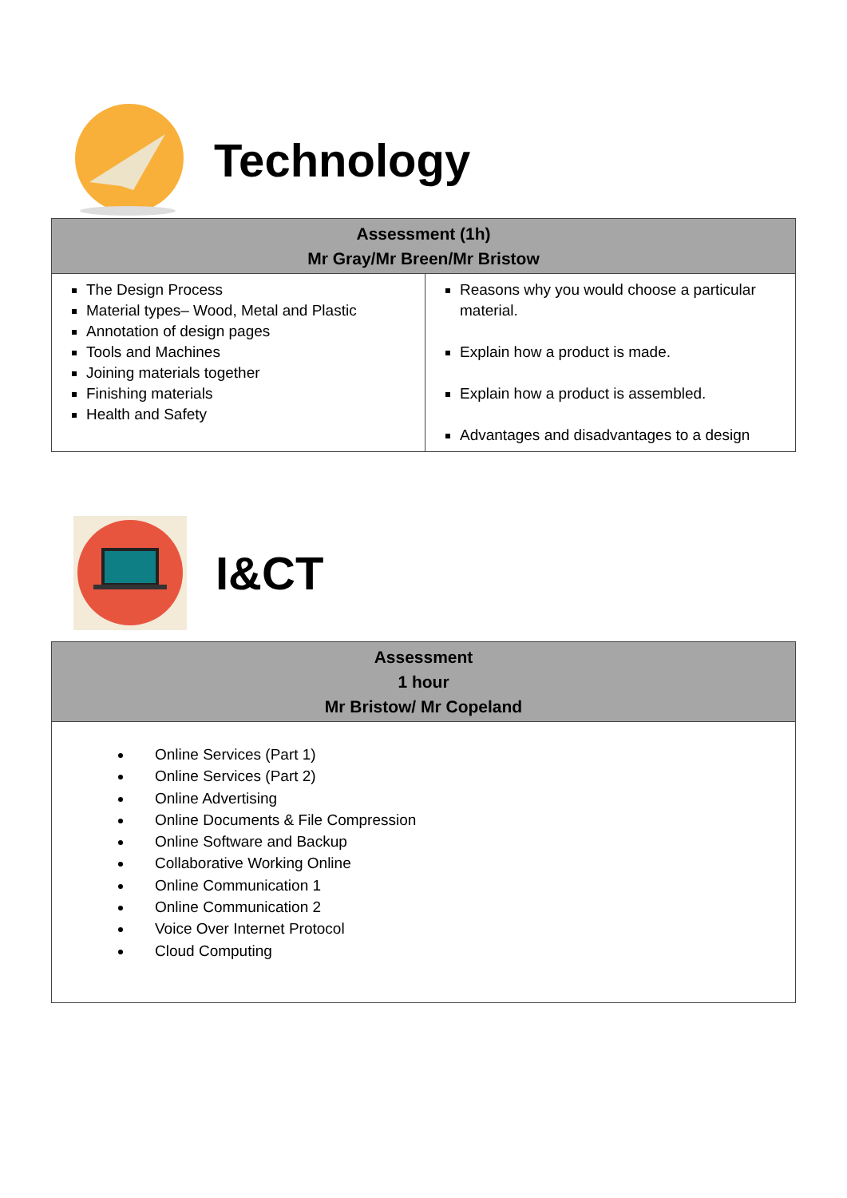Technology
| Assessment (1h) Mr Gray/Mr Breen/Mr Bristow | |
| --- | --- |
| The Design Process Material types– Wood, Metal and Plastic Annotation of design pages Tools and Machines Joining materials together Finishing materials Health and Safety | Reasons why you would choose a particular material. Explain how a product is made. Explain how a product is assembled. Advantages and disadvantages to a design |
I&CT
| Assessment 1 hour Mr Bristow/ Mr Copeland |
| --- |
| Online Services (Part 1) Online Services (Part 2) Online Advertising Online Documents & File Compression Online Software and Backup Collaborative Working Online Online Communication 1 Online Communication 2 Voice Over Internet Protocol Cloud Computing |